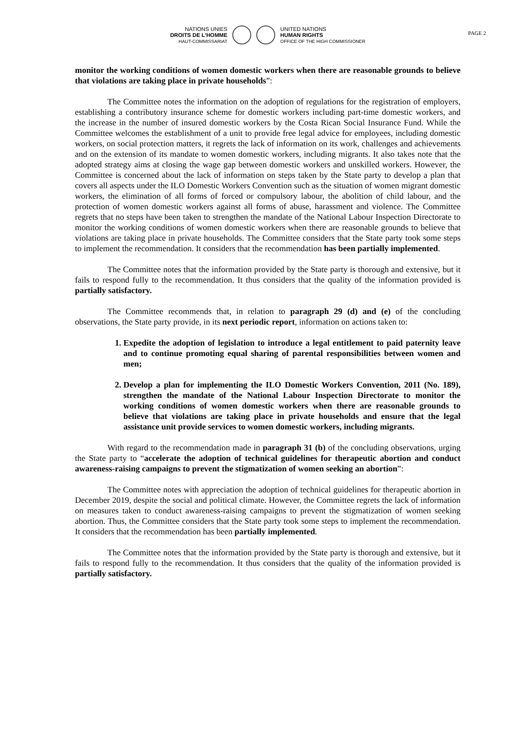NATIONS UNIES
DROITS DE L'HOMME
HAUT-COMMISSARIAT
UNITED NATIONS
HUMAN RIGHTS
OFFICE OF THE HIGH COMMISSIONER
PAGE 2
monitor the working conditions of women domestic workers when there are reasonable grounds to believe that violations are taking place in private households”:
The Committee notes the information on the adoption of regulations for the registration of employers, establishing a contributory insurance scheme for domestic workers including part-time domestic workers, and the increase in the number of insured domestic workers by the Costa Rican Social Insurance Fund. While the Committee welcomes the establishment of a unit to provide free legal advice for employees, including domestic workers, on social protection matters, it regrets the lack of information on its work, challenges and achievements and on the extension of its mandate to women domestic workers, including migrants. It also takes note that the adopted strategy aims at closing the wage gap between domestic workers and unskilled workers. However, the Committee is concerned about the lack of information on steps taken by the State party to develop a plan that covers all aspects under the ILO Domestic Workers Convention such as the situation of women migrant domestic workers, the elimination of all forms of forced or compulsory labour, the abolition of child labour, and the protection of women domestic workers against all forms of abuse, harassment and violence. The Committee regrets that no steps have been taken to strengthen the mandate of the National Labour Inspection Directorate to monitor the working conditions of women domestic workers when there are reasonable grounds to believe that violations are taking place in private households. The Committee considers that the State party took some steps to implement the recommendation. It considers that the recommendation has been partially implemented.
The Committee notes that the information provided by the State party is thorough and extensive, but it fails to respond fully to the recommendation. It thus considers that the quality of the information provided is partially satisfactory.
The Committee recommends that, in relation to paragraph 29 (d) and (e) of the concluding observations, the State party provide, in its next periodic report, information on actions taken to:
1. Expedite the adoption of legislation to introduce a legal entitlement to paid paternity leave and to continue promoting equal sharing of parental responsibilities between women and men;
2. Develop a plan for implementing the ILO Domestic Workers Convention, 2011 (No. 189), strengthen the mandate of the National Labour Inspection Directorate to monitor the working conditions of women domestic workers when there are reasonable grounds to believe that violations are taking place in private households and ensure that the legal assistance unit provide services to women domestic workers, including migrants.
With regard to the recommendation made in paragraph 31 (b) of the concluding observations, urging the State party to “accelerate the adoption of technical guidelines for therapeutic abortion and conduct awareness-raising campaigns to prevent the stigmatization of women seeking an abortion”:
The Committee notes with appreciation the adoption of technical guidelines for therapeutic abortion in December 2019, despite the social and political climate. However, the Committee regrets the lack of information on measures taken to conduct awareness-raising campaigns to prevent the stigmatization of women seeking abortion. Thus, the Committee considers that the State party took some steps to implement the recommendation. It considers that the recommendation has been partially implemented.
The Committee notes that the information provided by the State party is thorough and extensive, but it fails to respond fully to the recommendation. It thus considers that the quality of the information provided is partially satisfactory.